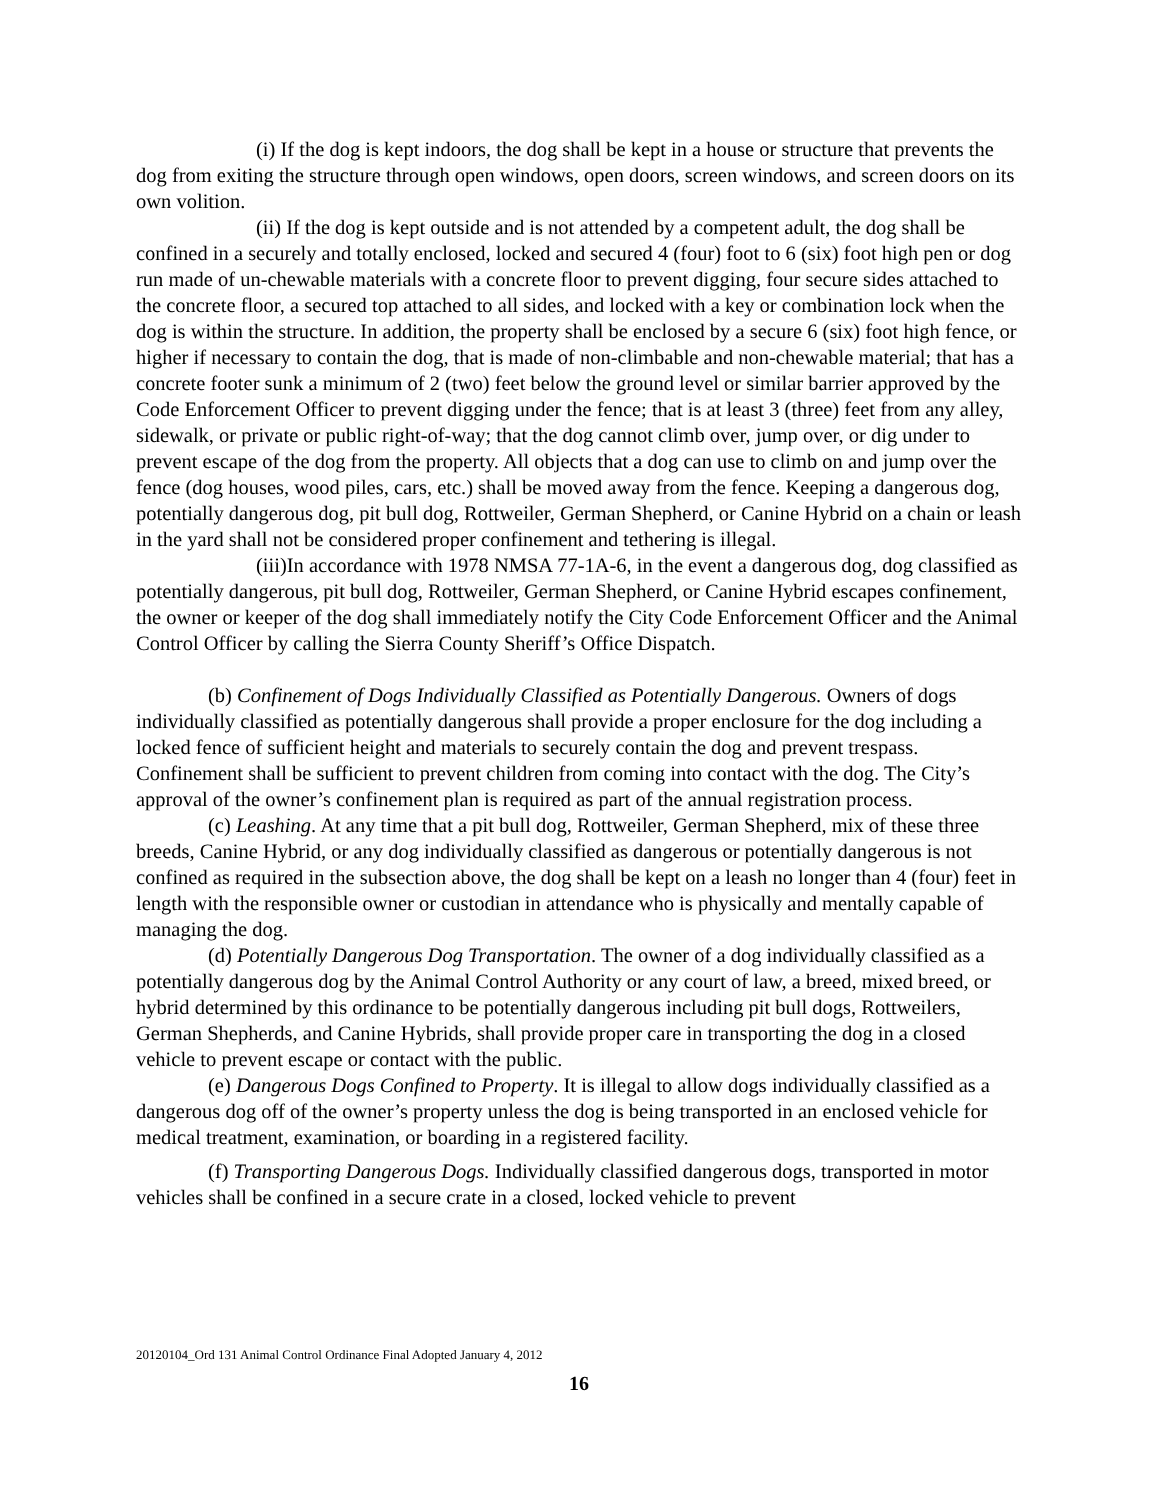(i) If the dog is kept indoors, the dog shall be kept in a house or structure that prevents the dog from exiting the structure through open windows, open doors, screen windows, and screen doors on its own volition.
(ii) If the dog is kept outside and is not attended by a competent adult, the dog shall be confined in a securely and totally enclosed, locked and secured 4 (four) foot to 6 (six) foot high pen or dog run made of un-chewable materials with a concrete floor to prevent digging, four secure sides attached to the concrete floor, a secured top attached to all sides, and locked with a key or combination lock when the dog is within the structure. In addition, the property shall be enclosed by a secure 6 (six) foot high fence, or higher if necessary to contain the dog, that is made of non-climbable and non-chewable material; that has a concrete footer sunk a minimum of 2 (two) feet below the ground level or similar barrier approved by the Code Enforcement Officer to prevent digging under the fence; that is at least 3 (three) feet from any alley, sidewalk, or private or public right-of-way; that the dog cannot climb over, jump over, or dig under to prevent escape of the dog from the property. All objects that a dog can use to climb on and jump over the fence (dog houses, wood piles, cars, etc.) shall be moved away from the fence. Keeping a dangerous dog, potentially dangerous dog, pit bull dog, Rottweiler, German Shepherd, or Canine Hybrid on a chain or leash in the yard shall not be considered proper confinement and tethering is illegal.
(iii)In accordance with 1978 NMSA 77-1A-6, in the event a dangerous dog, dog classified as potentially dangerous, pit bull dog, Rottweiler, German Shepherd, or Canine Hybrid escapes confinement, the owner or keeper of the dog shall immediately notify the City Code Enforcement Officer and the Animal Control Officer by calling the Sierra County Sheriff’s Office Dispatch.
(b) Confinement of Dogs Individually Classified as Potentially Dangerous. Owners of dogs individually classified as potentially dangerous shall provide a proper enclosure for the dog including a locked fence of sufficient height and materials to securely contain the dog and prevent trespass. Confinement shall be sufficient to prevent children from coming into contact with the dog. The City’s approval of the owner’s confinement plan is required as part of the annual registration process.
(c) Leashing. At any time that a pit bull dog, Rottweiler, German Shepherd, mix of these three breeds, Canine Hybrid, or any dog individually classified as dangerous or potentially dangerous is not confined as required in the subsection above, the dog shall be kept on a leash no longer than 4 (four) feet in length with the responsible owner or custodian in attendance who is physically and mentally capable of managing the dog.
(d) Potentially Dangerous Dog Transportation. The owner of a dog individually classified as a potentially dangerous dog by the Animal Control Authority or any court of law, a breed, mixed breed, or hybrid determined by this ordinance to be potentially dangerous including pit bull dogs, Rottweilers, German Shepherds, and Canine Hybrids, shall provide proper care in transporting the dog in a closed vehicle to prevent escape or contact with the public.
(e) Dangerous Dogs Confined to Property. It is illegal to allow dogs individually classified as a dangerous dog off of the owner’s property unless the dog is being transported in an enclosed vehicle for medical treatment, examination, or boarding in a registered facility.
(f) Transporting Dangerous Dogs. Individually classified dangerous dogs, transported in motor vehicles shall be confined in a secure crate in a closed, locked vehicle to prevent
20120104_Ord 131 Animal Control Ordinance Final Adopted January 4, 2012
16